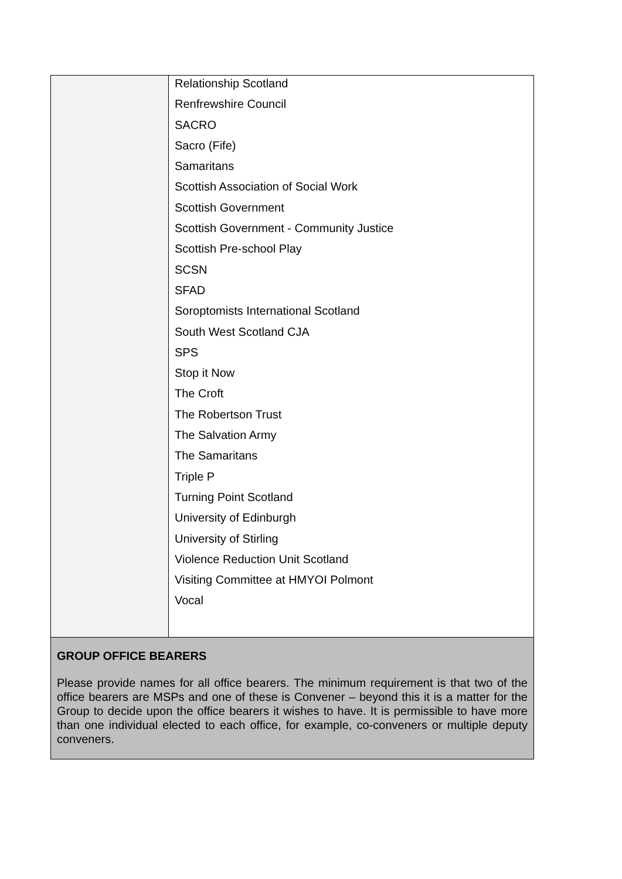| | Relationship Scotland Renfrewshire Council SACRO Sacro (Fife) Samaritans Scottish Association of Social Work Scottish Government Scottish Government - Community Justice Scottish Pre-school Play SCSN SFAD Soroptomists International Scotland South West Scotland CJA SPS Stop it Now The Croft The Robertson Trust The Salvation Army The Samaritans Triple P Turning Point Scotland University of Edinburgh University of Stirling Violence Reduction Unit Scotland Visiting Committee at HMYOI Polmont Vocal |
| GROUP OFFICE BEARERS Please provide names for all office bearers. The minimum requirement is that two of the office bearers are MSPs and one of these is Convener – beyond this it is a matter for the Group to decide upon the office bearers it wishes to have. It is permissible to have more than one individual elected to each office, for example, co-conveners or multiple deputy conveners. | |